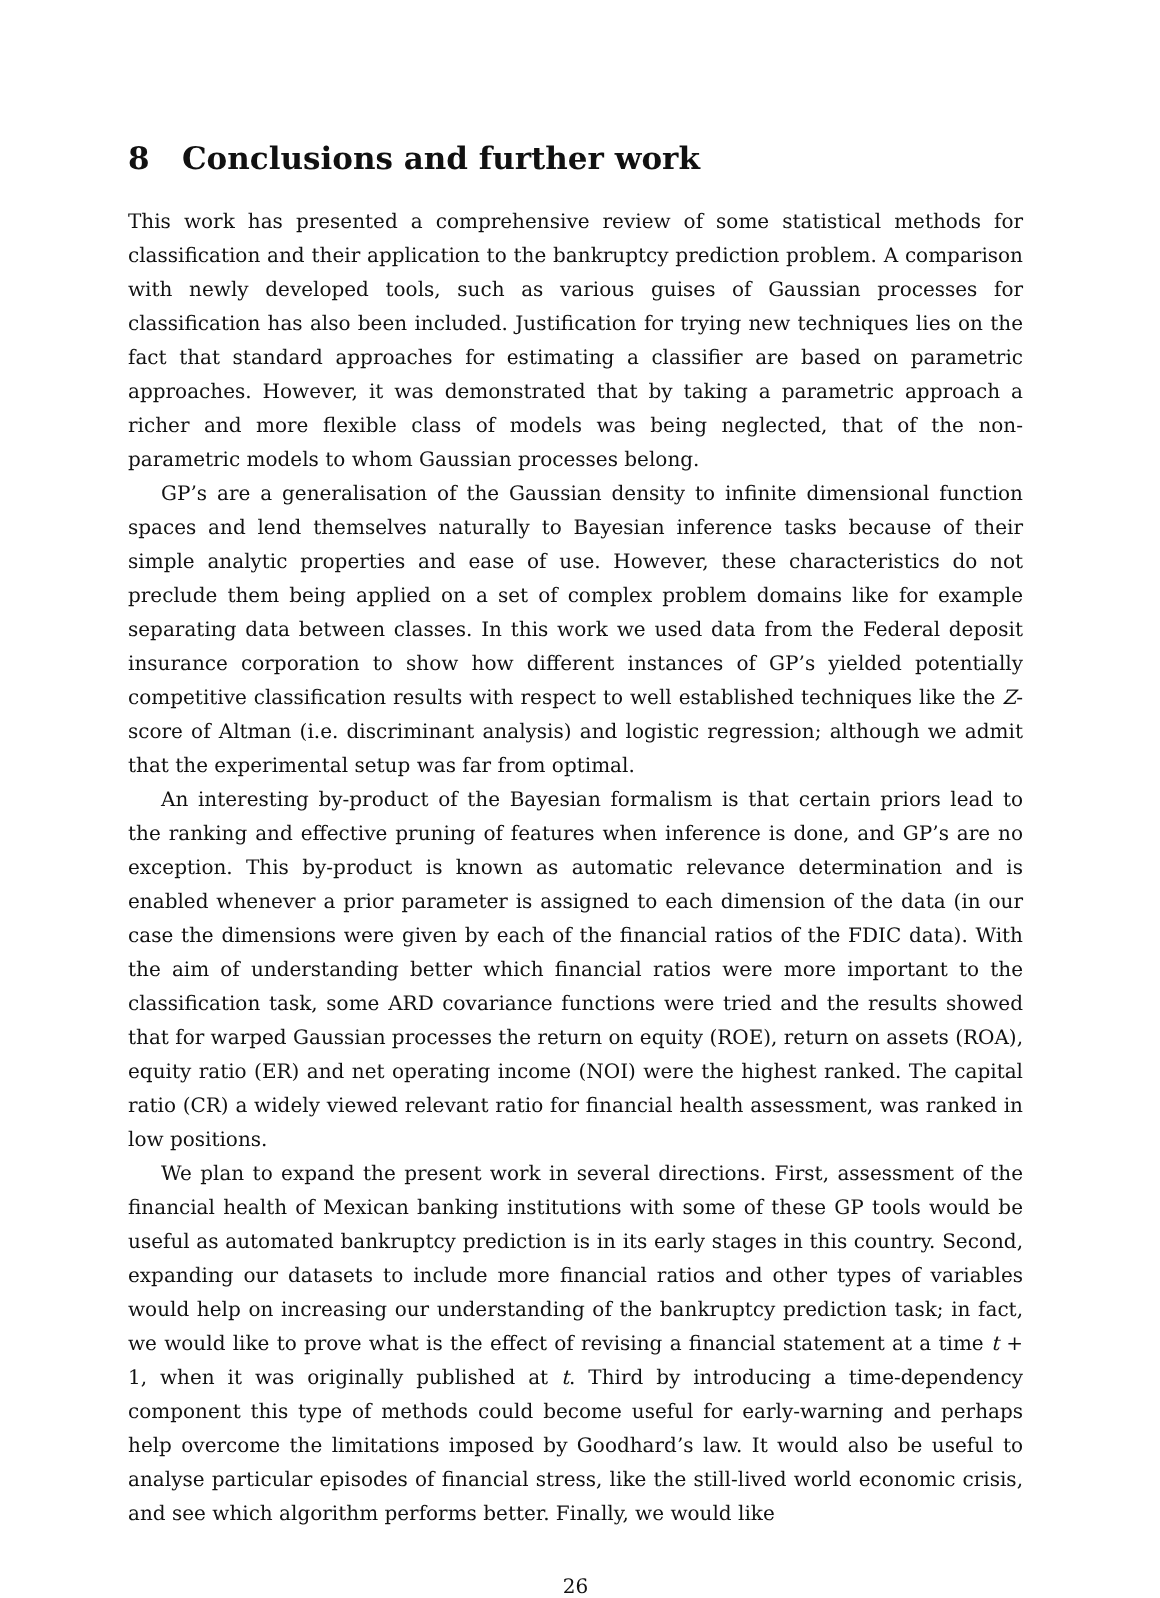8 Conclusions and further work
This work has presented a comprehensive review of some statistical methods for classification and their application to the bankruptcy prediction problem. A comparison with newly developed tools, such as various guises of Gaussian processes for classification has also been included. Justification for trying new techniques lies on the fact that standard approaches for estimating a classifier are based on parametric approaches. However, it was demonstrated that by taking a parametric approach a richer and more flexible class of models was being neglected, that of the non-parametric models to whom Gaussian processes belong.
GP’s are a generalisation of the Gaussian density to infinite dimensional function spaces and lend themselves naturally to Bayesian inference tasks because of their simple analytic properties and ease of use. However, these characteristics do not preclude them being applied on a set of complex problem domains like for example separating data between classes. In this work we used data from the Federal deposit insurance corporation to show how different instances of GP’s yielded potentially competitive classification results with respect to well established techniques like the Z-score of Altman (i.e. discriminant analysis) and logistic regression; although we admit that the experimental setup was far from optimal.
An interesting by-product of the Bayesian formalism is that certain priors lead to the ranking and effective pruning of features when inference is done, and GP’s are no exception. This by-product is known as automatic relevance determination and is enabled whenever a prior parameter is assigned to each dimension of the data (in our case the dimensions were given by each of the financial ratios of the FDIC data). With the aim of understanding better which financial ratios were more important to the classification task, some ARD covariance functions were tried and the results showed that for warped Gaussian processes the return on equity (ROE), return on assets (ROA), equity ratio (ER) and net operating income (NOI) were the highest ranked. The capital ratio (CR) a widely viewed relevant ratio for financial health assessment, was ranked in low positions.
We plan to expand the present work in several directions. First, assessment of the financial health of Mexican banking institutions with some of these GP tools would be useful as automated bankruptcy prediction is in its early stages in this country. Second, expanding our datasets to include more financial ratios and other types of variables would help on increasing our understanding of the bankruptcy prediction task; in fact, we would like to prove what is the effect of revising a financial statement at a time t + 1, when it was originally published at t. Third by introducing a time-dependency component this type of methods could become useful for early-warning and perhaps help overcome the limitations imposed by Goodhard’s law. It would also be useful to analyse particular episodes of financial stress, like the still-lived world economic crisis, and see which algorithm performs better. Finally, we would like
26